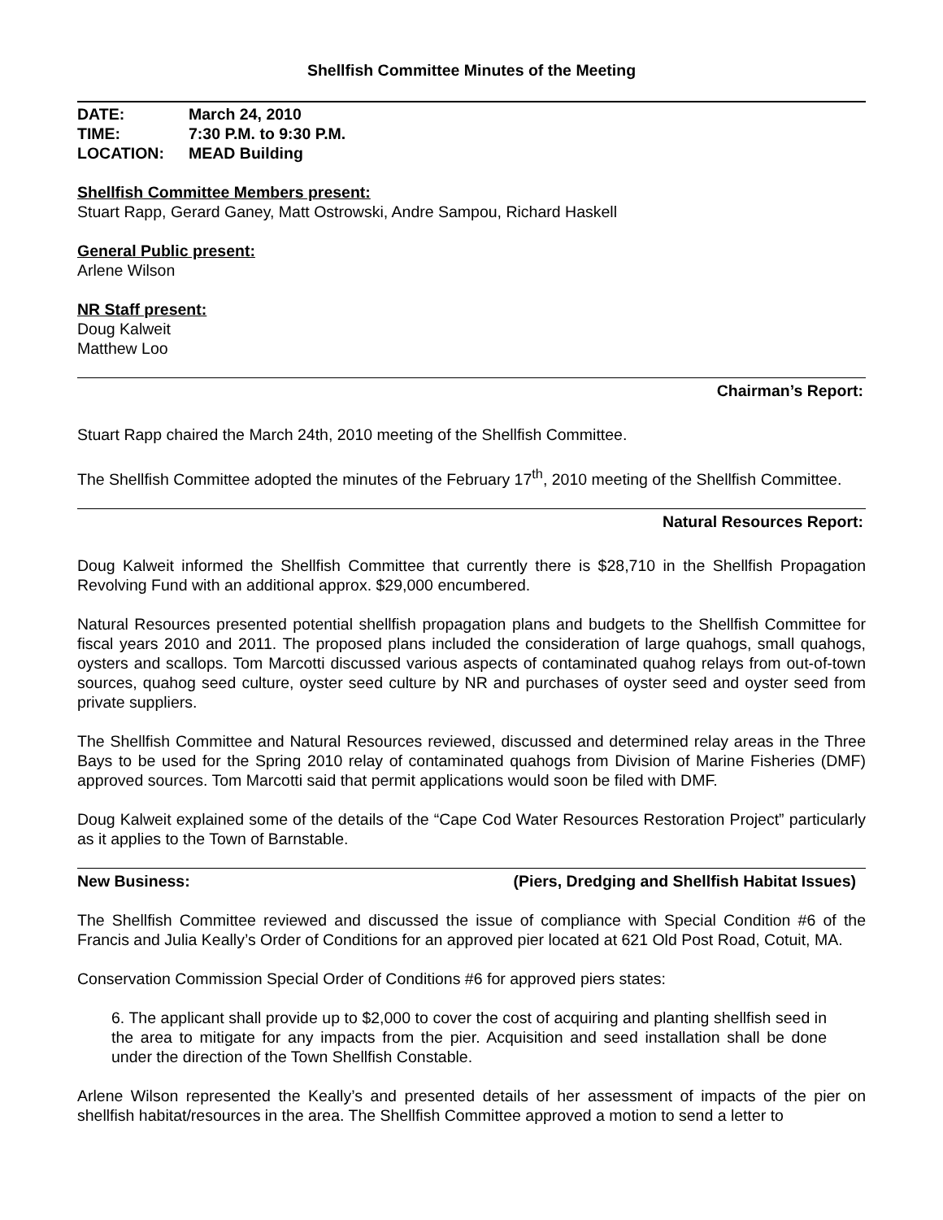Shellfish Committee Minutes of the Meeting
DATE: March 24, 2010
TIME: 7:30 P.M. to 9:30 P.M.
LOCATION: MEAD Building
Shellfish Committee Members present:
Stuart Rapp, Gerard Ganey, Matt Ostrowski, Andre Sampou, Richard Haskell
General Public present:
Arlene Wilson
NR Staff present:
Doug Kalweit
Matthew Loo
Chairman’s Report:
Stuart Rapp chaired the March 24th, 2010 meeting of the Shellfish Committee.
The Shellfish Committee adopted the minutes of the February 17<sup>th</sup>, 2010 meeting of the Shellfish Committee.
Natural Resources Report:
Doug Kalweit informed the Shellfish Committee that currently there is $28,710 in the Shellfish Propagation Revolving Fund with an additional approx. $29,000 encumbered.
Natural Resources presented potential shellfish propagation plans and budgets to the Shellfish Committee for fiscal years 2010 and 2011. The proposed plans included the consideration of large quahogs, small quahogs, oysters and scallops. Tom Marcotti discussed various aspects of contaminated quahog relays from out-of-town sources, quahog seed culture, oyster seed culture by NR and purchases of oyster seed and oyster seed from private suppliers.
The Shellfish Committee and Natural Resources reviewed, discussed and determined relay areas in the Three Bays to be used for the Spring 2010 relay of contaminated quahogs from Division of Marine Fisheries (DMF) approved sources. Tom Marcotti said that permit applications would soon be filed with DMF.
Doug Kalweit explained some of the details of the “Cape Cod Water Resources Restoration Project” particularly as it applies to the Town of Barnstable.
New Business: (Piers, Dredging and Shellfish Habitat Issues)
The Shellfish Committee reviewed and discussed the issue of compliance with Special Condition #6 of the Francis and Julia Keally’s Order of Conditions for an approved pier located at 621 Old Post Road, Cotuit, MA.
Conservation Commission Special Order of Conditions #6 for approved piers states:
6. The applicant shall provide up to $2,000 to cover the cost of acquiring and planting shellfish seed in the area to mitigate for any impacts from the pier. Acquisition and seed installation shall be done under the direction of the Town Shellfish Constable.
Arlene Wilson represented the Keally’s and presented details of her assessment of impacts of the pier on shellfish habitat/resources in the area. The Shellfish Committee approved a motion to send a letter to